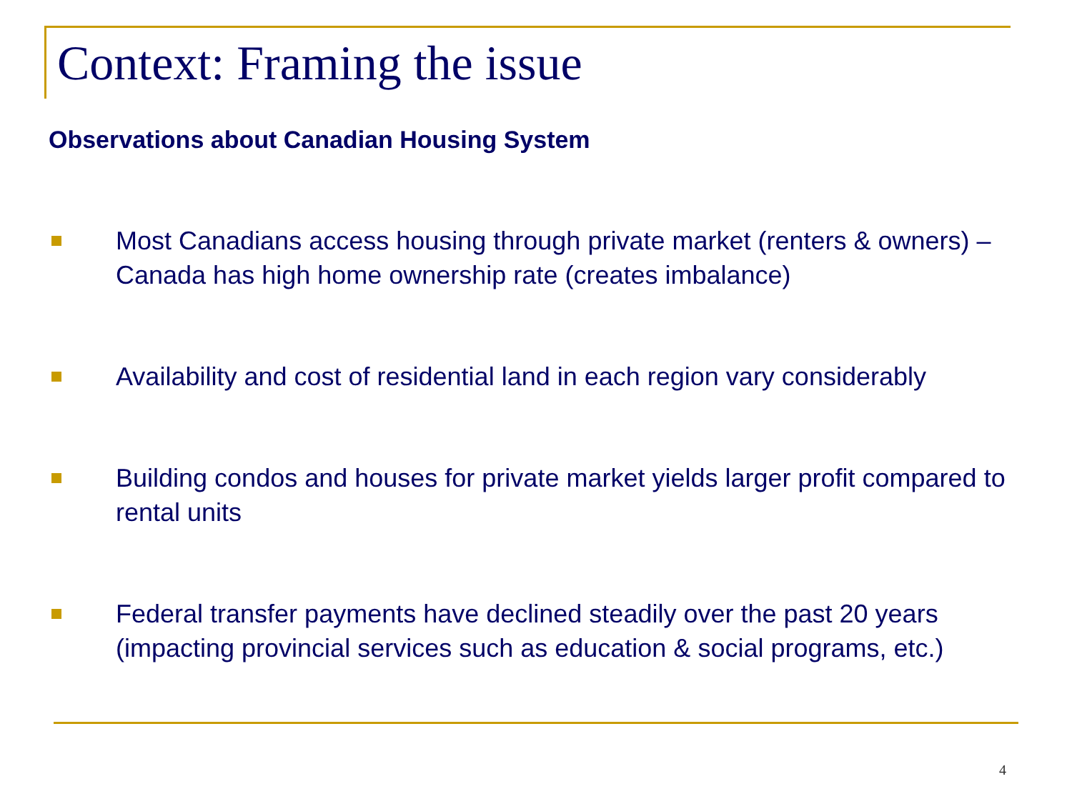Context: Framing the issue
Observations about Canadian Housing System
Most Canadians access housing through private market (renters & owners) – Canada has high home ownership rate (creates imbalance)
Availability and cost of residential land in each region vary considerably
Building condos and houses for private market yields larger profit compared to rental units
Federal transfer payments have declined steadily over the past 20 years (impacting provincial services such as education & social programs, etc.)
4